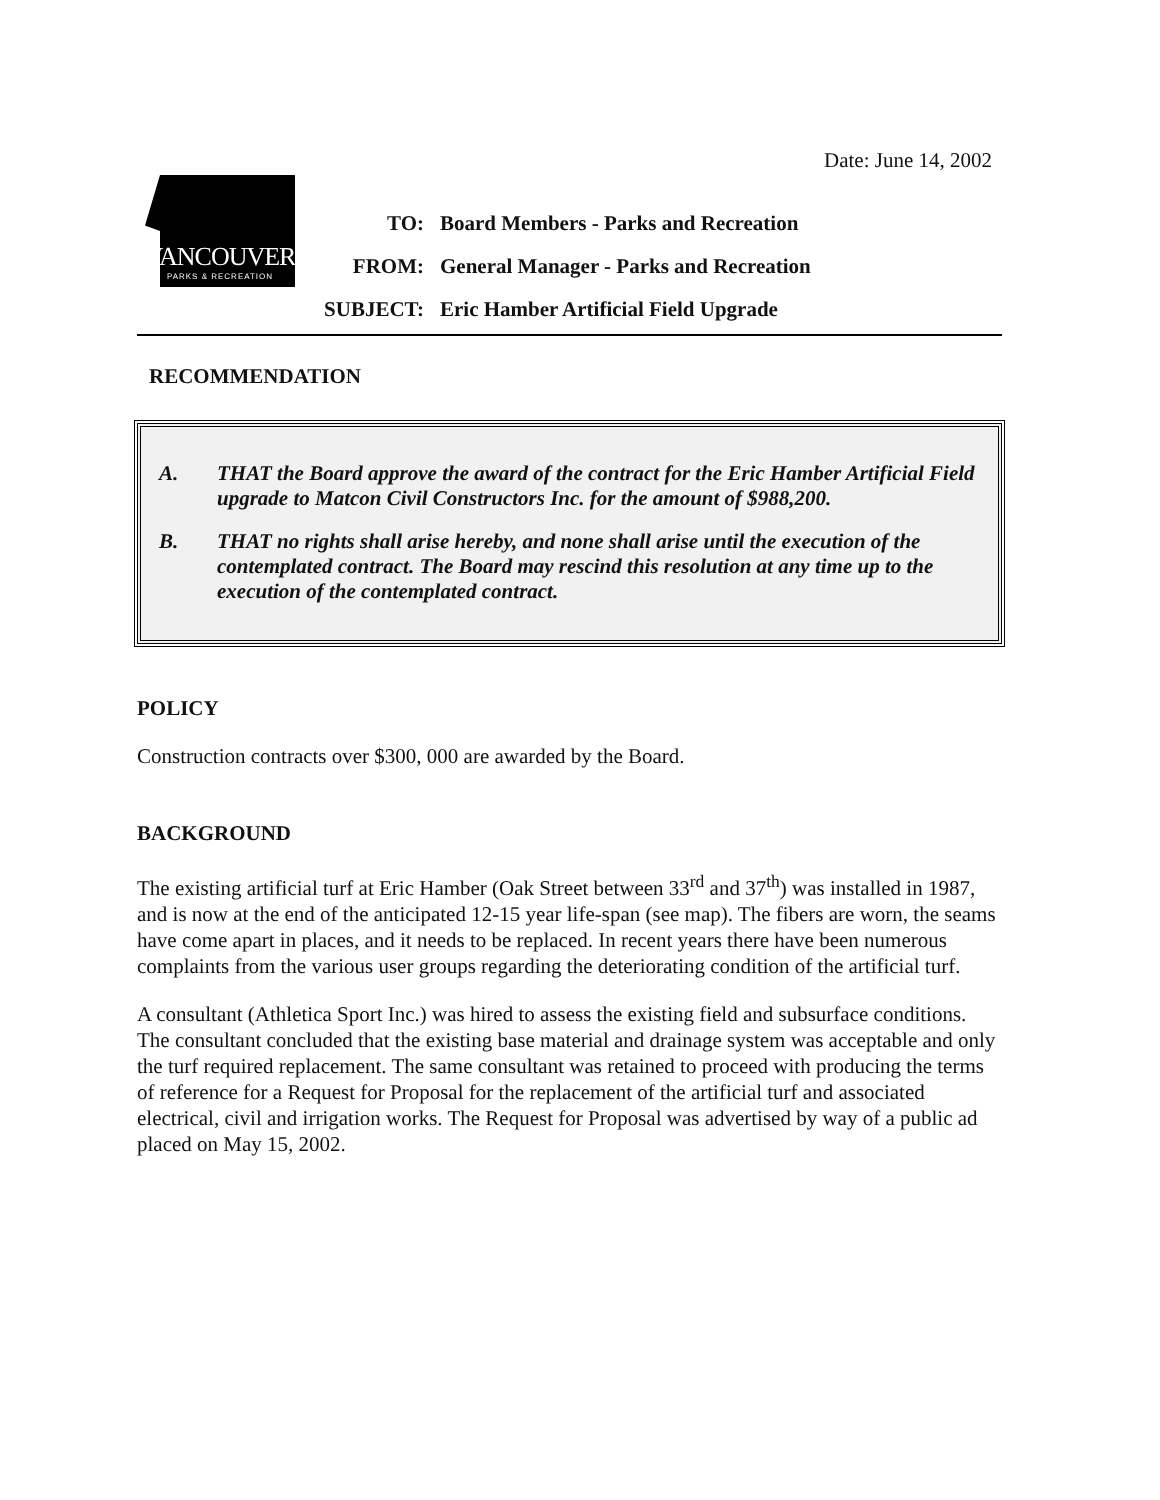Date: June 14, 2002
VANCOUVER
PARKS & RECREATION
TO: Board Members - Parks and Recreation
FROM: General Manager - Parks and Recreation
SUBJECT: Eric Hamber Artificial Field Upgrade
RECOMMENDATION
A. THAT the Board approve the award of the contract for the Eric Hamber Artificial Field upgrade to Matcon Civil Constructors Inc. for the amount of $988,200.
B. THAT no rights shall arise hereby, and none shall arise until the execution of the contemplated contract. The Board may rescind this resolution at any time up to the execution of the contemplated contract.
POLICY
Construction contracts over $300, 000 are awarded by the Board.
BACKGROUND
The existing artificial turf at Eric Hamber (Oak Street between 33<sup>rd</sup> and 37<sup>th</sup>) was installed in 1987, and is now at the end of the anticipated 12-15 year life-span (see map). The fibers are worn, the seams have come apart in places, and it needs to be replaced. In recent years there have been numerous complaints from the various user groups regarding the deteriorating condition of the artificial turf.
A consultant (Athletica Sport Inc.) was hired to assess the existing field and subsurface conditions. The consultant concluded that the existing base material and drainage system was acceptable and only the turf required replacement. The same consultant was retained to proceed with producing the terms of reference for a Request for Proposal for the replacement of the artificial turf and associated electrical, civil and irrigation works. The Request for Proposal was advertised by way of a public ad placed on May 15, 2002.